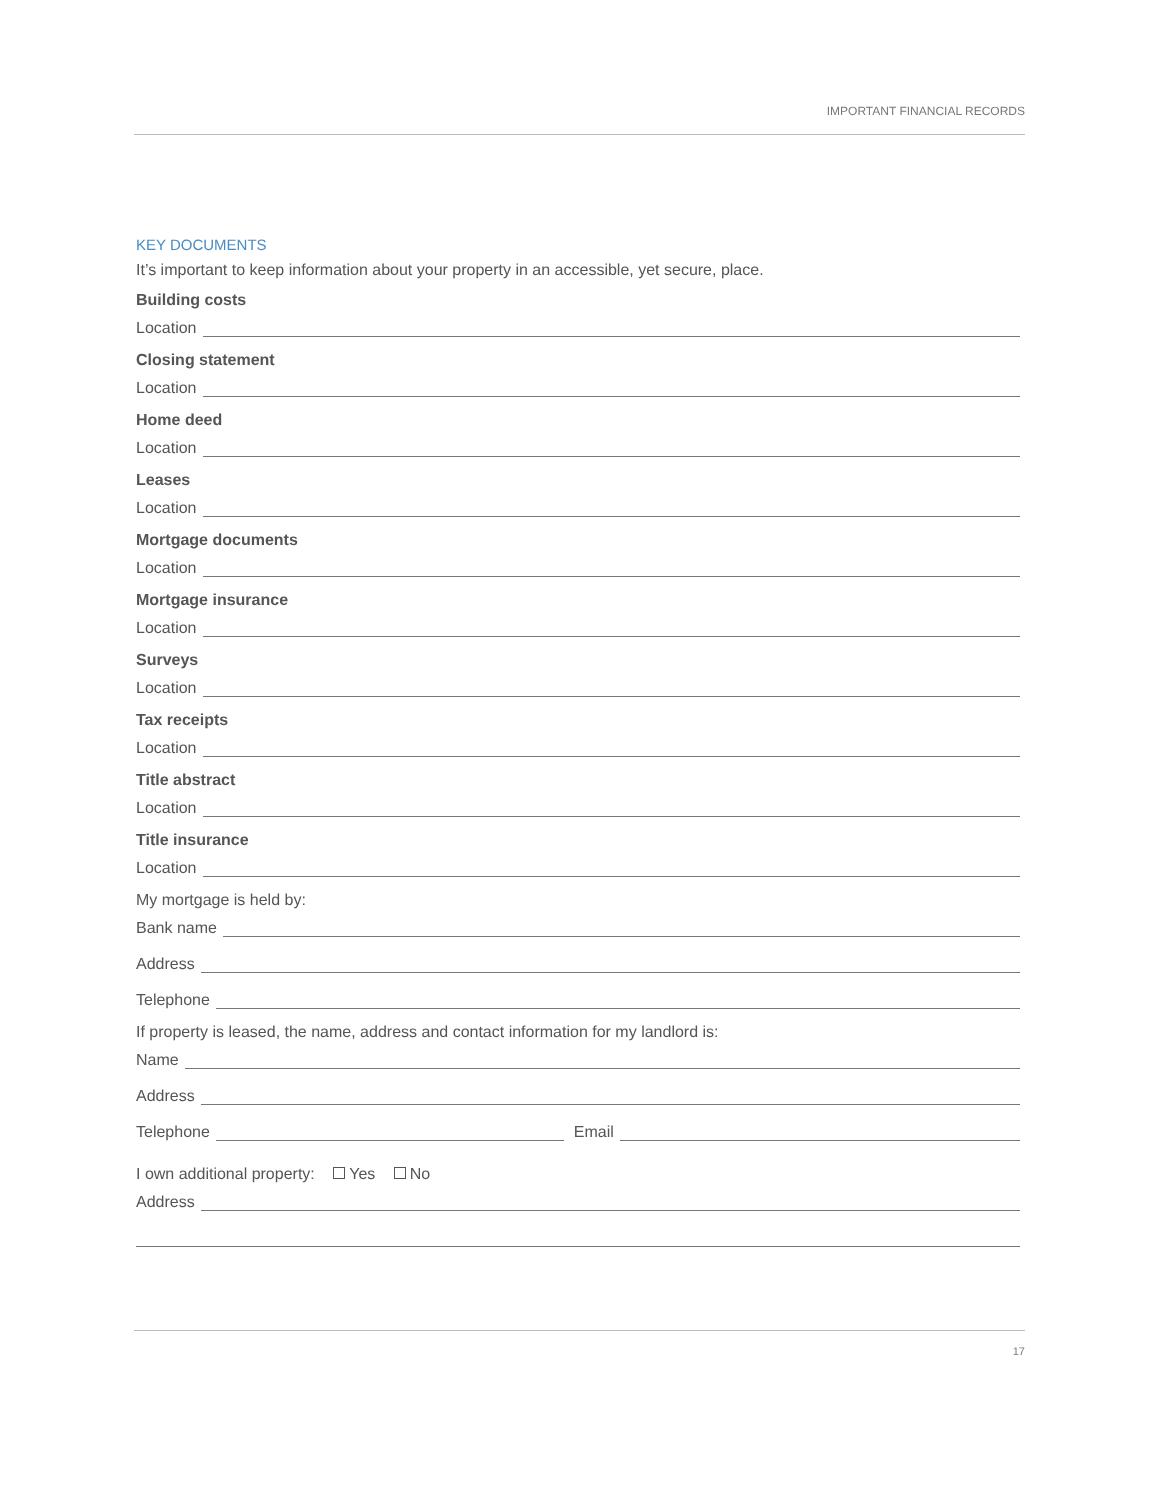IMPORTANT FINANCIAL RECORDS
KEY DOCUMENTS
It’s important to keep information about your property in an accessible, yet secure, place.
Building costs
Location
Closing statement
Location
Home deed
Location
Leases
Location
Mortgage documents
Location
Mortgage insurance
Location
Surveys
Location
Tax receipts
Location
Title abstract
Location
Title insurance
Location
My mortgage is held by:
Bank name
Address
Telephone
If property is leased, the name, address and contact information for my landlord is:
Name
Address
Telephone Email
I own additional property: Yes No
Address
17